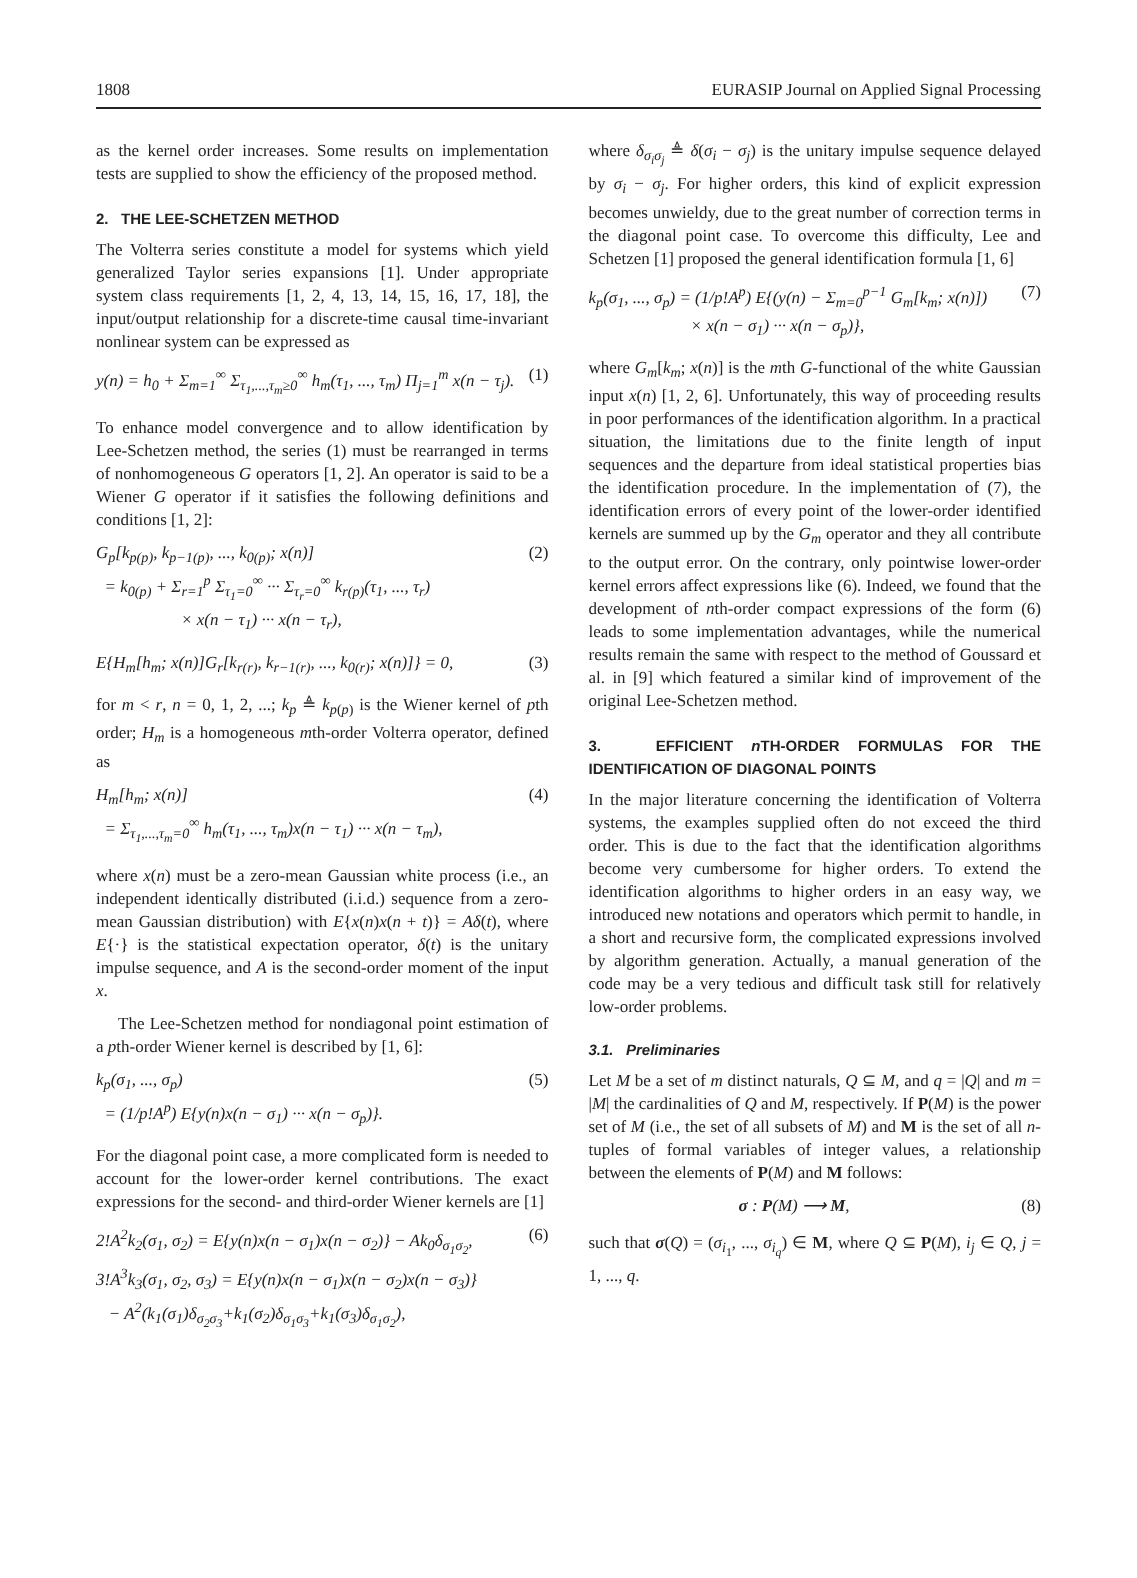1808 EURASIP Journal on Applied Signal Processing
as the kernel order increases. Some results on implementation tests are supplied to show the efficiency of the proposed method.
2. THE LEE-SCHETZEN METHOD
The Volterra series constitute a model for systems which yield generalized Taylor series expansions [1]. Under appropriate system class requirements [1, 2, 4, 13, 14, 15, 16, 17, 18], the input/output relationship for a discrete-time causal time-invariant nonlinear system can be expressed as
y(n) = h<sub>0</sub> + Σ<sub>m=1</sub><sup>∞</sup> Σ<sub>τ<sub>1</sub>,...,τ<sub>m</sub>≥0</sub><sup>∞</sup> h<sub>m</sub>(τ<sub>1</sub>, ..., τ<sub>m</sub>) Π<sub>j=1</sub><sup>m</sup> x(n − τ<sub>j</sub>). (1)
To enhance model convergence and to allow identification by Lee-Schetzen method, the series (1) must be rearranged in terms of nonhomogeneous G operators [1, 2]. An operator is said to be a Wiener G operator if it satisfies the following definitions and conditions [1, 2]:
G<sub>p</sub>[k<sub>p(p)</sub>, k<sub>p−1(p)</sub>, ..., k<sub>0(p)</sub>; x(n)]
= k<sub>0(p)</sub> + Σ<sub>r=1</sub><sup>p</sup> Σ<sub>τ<sub>1</sub>=0</sub><sup>∞</sup> ··· Σ<sub>τ<sub>r</sub>=0</sub><sup>∞</sup> k<sub>r(p)</sub>(τ<sub>1</sub>, ..., τ<sub>r</sub>)
× x(n − τ<sub>1</sub>) ··· x(n − τ<sub>r</sub>), (2)
E{H<sub>m</sub>[h<sub>m</sub>; x(n)]G<sub>r</sub>[k<sub>r(r)</sub>, k<sub>r−1(r)</sub>, ..., k<sub>0(r)</sub>; x(n)]} = 0, (3)
for m < r, n = 0, 1, 2, ...; k<sub>p</sub> ≜ k<sub>p(p)</sub> is the Wiener kernel of pth order; H<sub>m</sub> is a homogeneous mth-order Volterra operator, defined as
H<sub>m</sub>[h<sub>m</sub>; x(n)]
= Σ<sub>τ<sub>1</sub>,...,τ<sub>m</sub>=0</sub><sup>∞</sup> h<sub>m</sub>(τ<sub>1</sub>, ..., τ<sub>m</sub>)x(n − τ<sub>1</sub>) ··· x(n − τ<sub>m</sub>), (4)
where x(n) must be a zero-mean Gaussian white process (i.e., an independent identically distributed (i.i.d.) sequence from a zero-mean Gaussian distribution) with E{x(n)x(n + t)} = Aδ(t), where E{·} is the statistical expectation operator, δ(t) is the unitary impulse sequence, and A is the second-order moment of the input x.
The Lee-Schetzen method for nondiagonal point estimation of a pth-order Wiener kernel is described by [1, 6]:
k<sub>p</sub>(σ<sub>1</sub>, ..., σ<sub>p</sub>)
= (1/p!A<sup>p</sup>) E{y(n)x(n − σ<sub>1</sub>) ··· x(n − σ<sub>p</sub>)}. (5)
For the diagonal point case, a more complicated form is needed to account for the lower-order kernel contributions. The exact expressions for the second- and third-order Wiener kernels are [1]
2!A<sup>2</sup>k<sub>2</sub>(σ<sub>1</sub>, σ<sub>2</sub>) = E{y(n)x(n − σ<sub>1</sub>)x(n − σ<sub>2</sub>)} − Ak<sub>0</sub>δ<sub>σ<sub>1</sub>σ<sub>2</sub></sub>,
3!A<sup>3</sup>k<sub>3</sub>(σ<sub>1</sub>, σ<sub>2</sub>, σ<sub>3</sub>) = E{y(n)x(n − σ<sub>1</sub>)x(n − σ<sub>2</sub>)x(n − σ<sub>3</sub>)}
− A<sup>2</sup>(k<sub>1</sub>(σ<sub>1</sub>)δ<sub>σ<sub>2</sub>σ<sub>3</sub></sub>+k<sub>1</sub>(σ<sub>2</sub>)δ<sub>σ<sub>1</sub>σ<sub>3</sub></sub>+k<sub>1</sub>(σ<sub>3</sub>)δ<sub>σ<sub>1</sub>σ<sub>2</sub></sub>), (6)
where δ<sub>σ<sub>i</sub>σ<sub>j</sub></sub> ≜ δ(σ<sub>i</sub> − σ<sub>j</sub>) is the unitary impulse sequence delayed by σ<sub>i</sub> − σ<sub>j</sub>. For higher orders, this kind of explicit expression becomes unwieldy, due to the great number of correction terms in the diagonal point case. To overcome this difficulty, Lee and Schetzen [1] proposed the general identification formula [1, 6]
k<sub>p</sub>(σ<sub>1</sub>, ..., σ<sub>p</sub>) = (1/p!A<sup>p</sup>) E{(y(n) − Σ<sub>m=0</sub><sup>p−1</sup> G<sub>m</sub>[k<sub>m</sub>; x(n)])
× x(n − σ<sub>1</sub>) ··· x(n − σ<sub>p</sub>)}, (7)
where G<sub>m</sub>[k<sub>m</sub>; x(n)] is the mth G-functional of the white Gaussian input x(n) [1, 2, 6]. Unfortunately, this way of proceeding results in poor performances of the identification algorithm. In a practical situation, the limitations due to the finite length of input sequences and the departure from ideal statistical properties bias the identification procedure. In the implementation of (7), the identification errors of every point of the lower-order identified kernels are summed up by the G<sub>m</sub> operator and they all contribute to the output error. On the contrary, only pointwise lower-order kernel errors affect expressions like (6). Indeed, we found that the development of nth-order compact expressions of the form (6) leads to some implementation advantages, while the numerical results remain the same with respect to the method of Goussard et al. in [9] which featured a similar kind of improvement of the original Lee-Schetzen method.
3. EFFICIENT n TH-ORDER FORMULAS FOR THE IDENTIFICATION OF DIAGONAL POINTS
In the major literature concerning the identification of Volterra systems, the examples supplied often do not exceed the third order. This is due to the fact that the identification algorithms become very cumbersome for higher orders. To extend the identification algorithms to higher orders in an easy way, we introduced new notations and operators which permit to handle, in a short and recursive form, the complicated expressions involved by algorithm generation. Actually, a manual generation of the code may be a very tedious and difficult task still for relatively low-order problems.
3.1. Preliminaries
Let M be a set of m distinct naturals, Q ⊆ M, and q = |Q| and m = |M| the cardinalities of Q and M, respectively. If P(M) is the power set of M (i.e., the set of all subsets of M) and M is the set of all n-tuples of formal variables of integer values, a relationship between the elements of P(M) and M follows:
σ : P(M) ⟶ M, (8)
such that σ(Q) = (σ<sub>i<sub>1</sub></sub>, ..., σ<sub>i<sub>q</sub></sub>) ∈ M, where Q ⊆ P(M), i<sub>j</sub> ∈ Q, j = 1, ..., q.